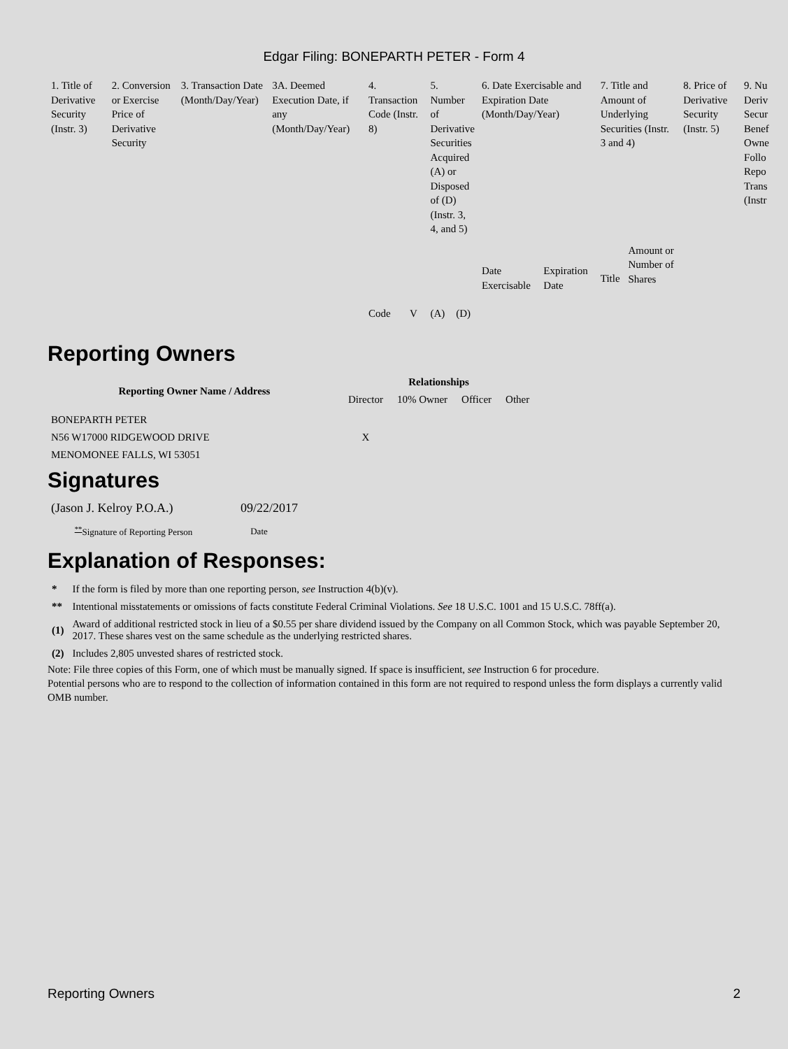Edgar Filing: BONEPARTH PETER - Form 4
| 1. Title of Derivative Security (Instr. 3) | 2. Conversion or Exercise Price of Derivative Security | 3. Transaction Date (Month/Day/Year) | 3A. Deemed Execution Date, if any (Month/Day/Year) | 4. Transaction Code (Instr. 8) | | 5. Number of Derivative Securities Acquired (A) or Disposed of (D) (Instr. 3, 4, and 5) | | 6. Date Exercisable and Expiration Date (Month/Day/Year) | | 7. Title and Amount of Underlying Securities (Instr. 3 and 4) | | 8. Price of Derivative Security (Instr. 5) | 9. Nu Deriv Secur Benef Owne Follo Repo Trans (Instr |
| | | | | Code | V | (A) | (D) | Date Exercisable | Expiration Date | Title | Amount or Number of Shares | | |
Reporting Owners
| Reporting Owner Name / Address | Relationships | | | |
| --- | --- | --- | --- | --- |
| | Director | 10% Owner | Officer | Other |
| BONEPARTH PETER N56 W17000 RIDGEWOOD DRIVE MENOMONEE FALLS, WI 53051 | X | | | |
Signatures
| (Jason J. Kelroy P.O.A.) | 09/22/2017 |
| <sup>**</sup> Signature of Reporting Person | Date |
Explanation of Responses:
| * | If the form is filed by more than one reporting person, see Instruction 4(b)(v). |
| ** | Intentional misstatements or omissions of facts constitute Federal Criminal Violations. See 18 U.S.C. 1001 and 15 U.S.C. 78ff(a). |
| (1) | Award of additional restricted stock in lieu of a $0.55 per share dividend issued by the Company on all Common Stock, which was payable September 20, 2017. These shares vest on the same schedule as the underlying restricted shares. |
| (2) | Includes 2,805 unvested shares of restricted stock. |
Note: File three copies of this Form, one of which must be manually signed. If space is insufficient, see Instruction 6 for procedure.
Potential persons who are to respond to the collection of information contained in this form are not required to respond unless the form displays a currently valid OMB number.
Reporting Owners 2